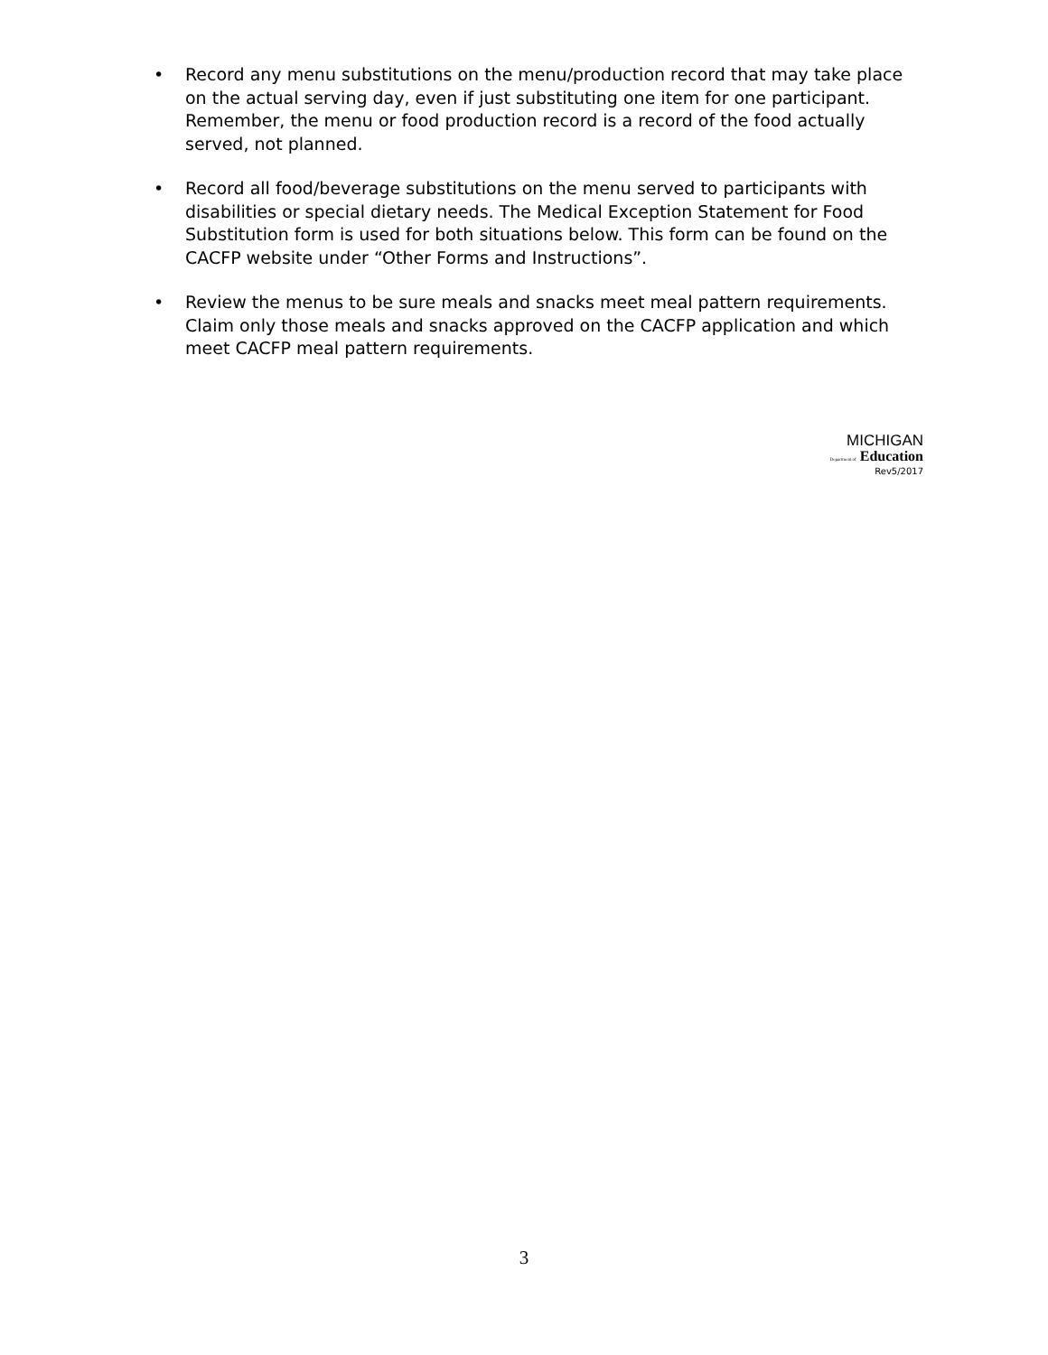• Record any menu substitutions on the menu/production record that may take place on the actual serving day, even if just substituting one item for one participant. Remember, the menu or food production record is a record of the food actually served, not planned.
• Record all food/beverage substitutions on the menu served to participants with disabilities or special dietary needs. The Medical Exception Statement for Food Substitution form is used for both situations below. This form can be found on the CACFP website under “Other Forms and Instructions”.
• Review the menus to be sure meals and snacks meet meal pattern requirements. Claim only those meals and snacks approved on the CACFP application and which meet CACFP meal pattern requirements.
MICHIGAN
Department of Education
Rev5/2017
3